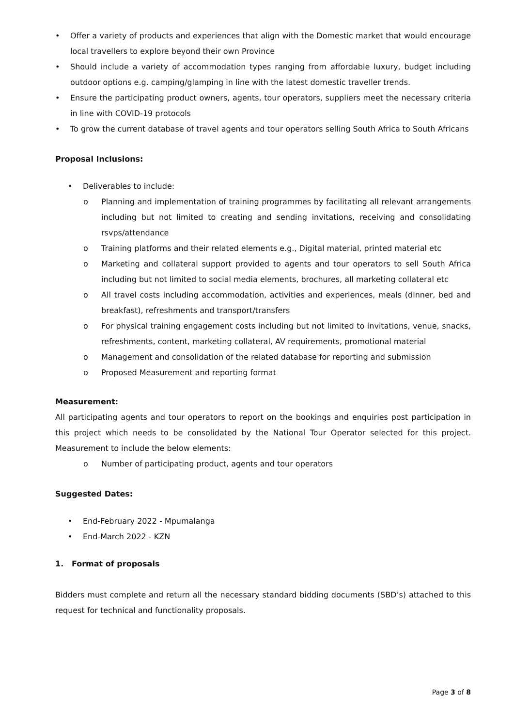• Offer a variety of products and experiences that align with the Domestic market that would encourage local travellers to explore beyond their own Province
• Should include a variety of accommodation types ranging from affordable luxury, budget including outdoor options e.g. camping/glamping in line with the latest domestic traveller trends.
• Ensure the participating product owners, agents, tour operators, suppliers meet the necessary criteria in line with COVID-19 protocols
• To grow the current database of travel agents and tour operators selling South Africa to South Africans
Proposal Inclusions:
• Deliverables to include:
o Planning and implementation of training programmes by facilitating all relevant arrangements including but not limited to creating and sending invitations, receiving and consolidating rsvps/attendance
o Training platforms and their related elements e.g., Digital material, printed material etc
o Marketing and collateral support provided to agents and tour operators to sell South Africa including but not limited to social media elements, brochures, all marketing collateral etc
o All travel costs including accommodation, activities and experiences, meals (dinner, bed and breakfast), refreshments and transport/transfers
o For physical training engagement costs including but not limited to invitations, venue, snacks, refreshments, content, marketing collateral, AV requirements, promotional material
o Management and consolidation of the related database for reporting and submission
o Proposed Measurement and reporting format
Measurement:
All participating agents and tour operators to report on the bookings and enquiries post participation in this project which needs to be consolidated by the National Tour Operator selected for this project. Measurement to include the below elements:
o Number of participating product, agents and tour operators
Suggested Dates:
• End-February 2022 - Mpumalanga
• End-March 2022 - KZN
1. Format of proposals
Bidders must complete and return all the necessary standard bidding documents (SBD’s) attached to this request for technical and functionality proposals.
Page 3 of 8